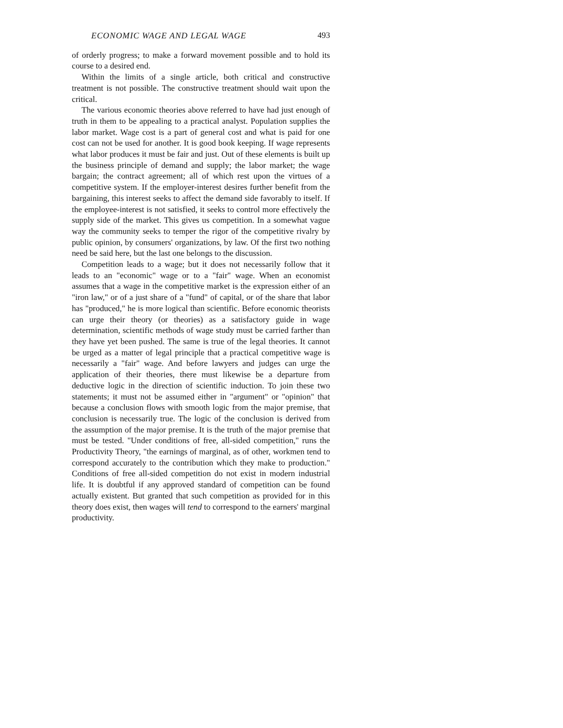ECONOMIC WAGE AND LEGAL WAGE 493
of orderly progress; to make a forward movement possible and to hold its course to a desired end.
Within the limits of a single article, both critical and constructive treatment is not possible. The constructive treatment should wait upon the critical.
The various economic theories above referred to have had just enough of truth in them to be appealing to a practical analyst. Population supplies the labor market. Wage cost is a part of general cost and what is paid for one cost can not be used for another. It is good book keeping. If wage represents what labor produces it must be fair and just. Out of these elements is built up the business principle of demand and supply; the labor market; the wage bargain; the contract agreement; all of which rest upon the virtues of a competitive system. If the employer-interest desires further benefit from the bargaining, this interest seeks to affect the demand side favorably to itself. If the employee-interest is not satisfied, it seeks to control more effectively the supply side of the market. This gives us competition. In a somewhat vague way the community seeks to temper the rigor of the competitive rivalry by public opinion, by consumers' organizations, by law. Of the first two nothing need be said here, but the last one belongs to the discussion.
Competition leads to a wage; but it does not necessarily follow that it leads to an "economic" wage or to a "fair" wage. When an economist assumes that a wage in the competitive market is the expression either of an "iron law," or of a just share of a "fund" of capital, or of the share that labor has "produced," he is more logical than scientific. Before economic theorists can urge their theory (or theories) as a satisfactory guide in wage determination, scientific methods of wage study must be carried farther than they have yet been pushed. The same is true of the legal theories. It cannot be urged as a matter of legal principle that a practical competitive wage is necessarily a "fair" wage. And before lawyers and judges can urge the application of their theories, there must likewise be a departure from deductive logic in the direction of scientific induction. To join these two statements; it must not be assumed either in "argument" or "opinion" that because a conclusion flows with smooth logic from the major premise, that conclusion is necessarily true. The logic of the conclusion is derived from the assumption of the major premise. It is the truth of the major premise that must be tested. "Under conditions of free, all-sided competition," runs the Productivity Theory, "the earnings of marginal, as of other, workmen tend to correspond accurately to the contribution which they make to production." Conditions of free all-sided competition do not exist in modern industrial life. It is doubtful if any approved standard of competition can be found actually existent. But granted that such competition as provided for in this theory does exist, then wages will tend to correspond to the earners' marginal productivity.